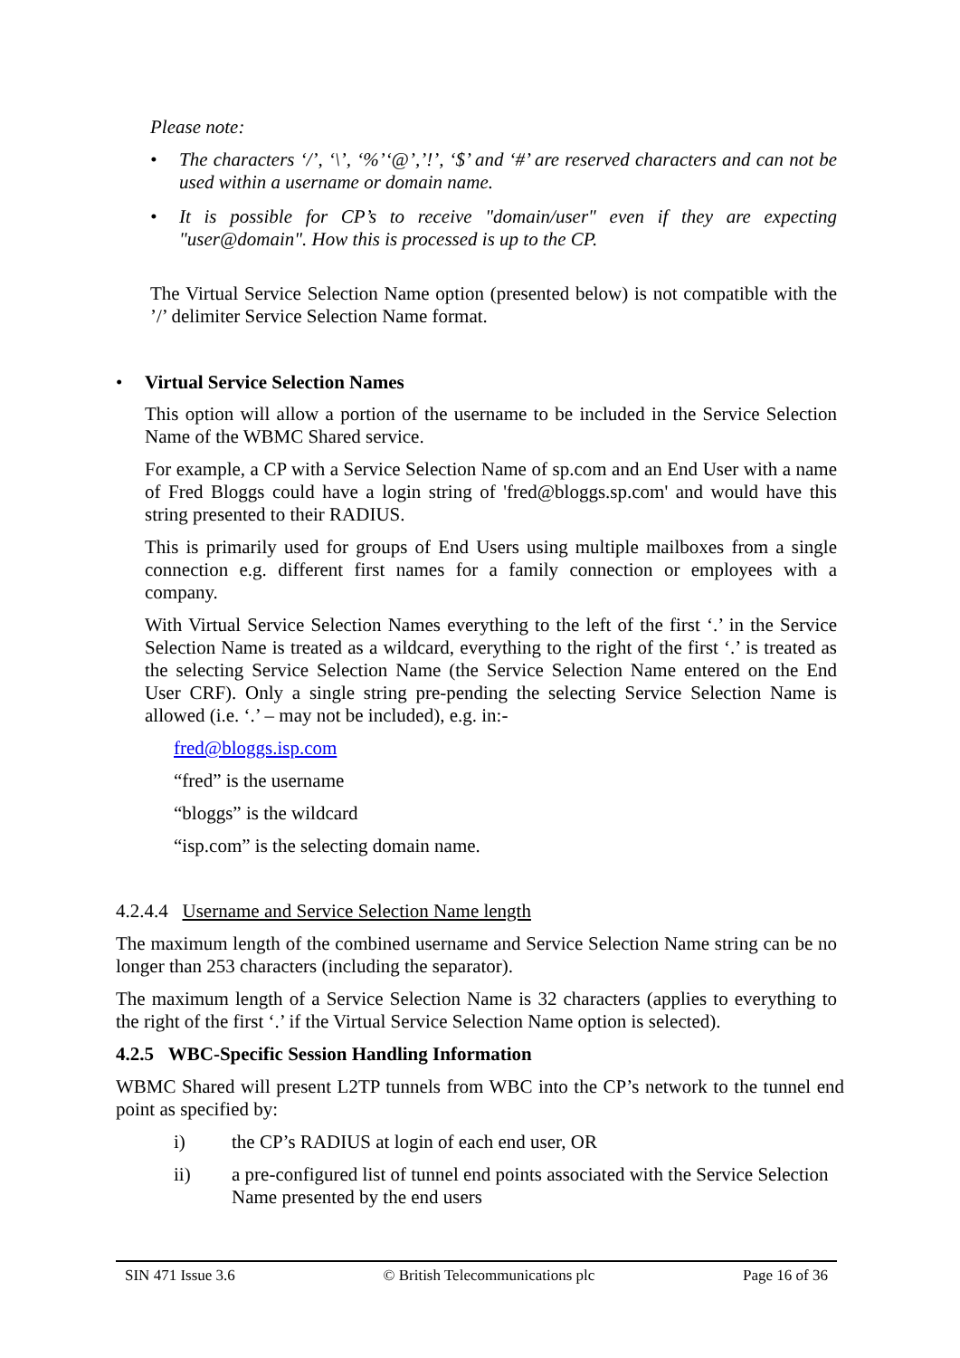Please note:
• The characters ‘/’, ‘\’, ‘%’‘@’,’!’, ‘$’ and ‘#’ are reserved characters and can not be used within a username or domain name.
• It is possible for CP’s to receive "domain/user" even if they are expecting "user@domain". How this is processed is up to the CP.
The Virtual Service Selection Name option (presented below) is not compatible with the ’/’ delimiter Service Selection Name format.
• Virtual Service Selection Names
This option will allow a portion of the username to be included in the Service Selection Name of the WBMC Shared service.
For example, a CP with a Service Selection Name of sp.com and an End User with a name of Fred Bloggs could have a login string of 'fred@bloggs.sp.com' and would have this string presented to their RADIUS.
This is primarily used for groups of End Users using multiple mailboxes from a single connection e.g. different first names for a family connection or employees with a company.
With Virtual Service Selection Names everything to the left of the first ‘.’ in the Service Selection Name is treated as a wildcard, everything to the right of the first ‘.’ is treated as the selecting Service Selection Name (the Service Selection Name entered on the End User CRF). Only a single string pre-pending the selecting Service Selection Name is allowed (i.e. ‘.’ – may not be included), e.g. in:-
fred@bloggs.isp.com
“fred” is the username
“bloggs” is the wildcard
“isp.com” is the selecting domain name.
4.2.4.4 Username and Service Selection Name length
The maximum length of the combined username and Service Selection Name string can be no longer than 253 characters (including the separator).
The maximum length of a Service Selection Name is 32 characters (applies to everything to the right of the first ‘.’ if the Virtual Service Selection Name option is selected).
4.2.5 WBC-Specific Session Handling Information
WBMC Shared will present L2TP tunnels from WBC into the CP’s network to the tunnel end point as specified by:
i) the CP’s RADIUS at login of each end user, OR
ii) a pre-configured list of tunnel end points associated with the Service Selection Name presented by the end users
SIN 471 Issue 3.6 © British Telecommunications plc Page 16 of 36